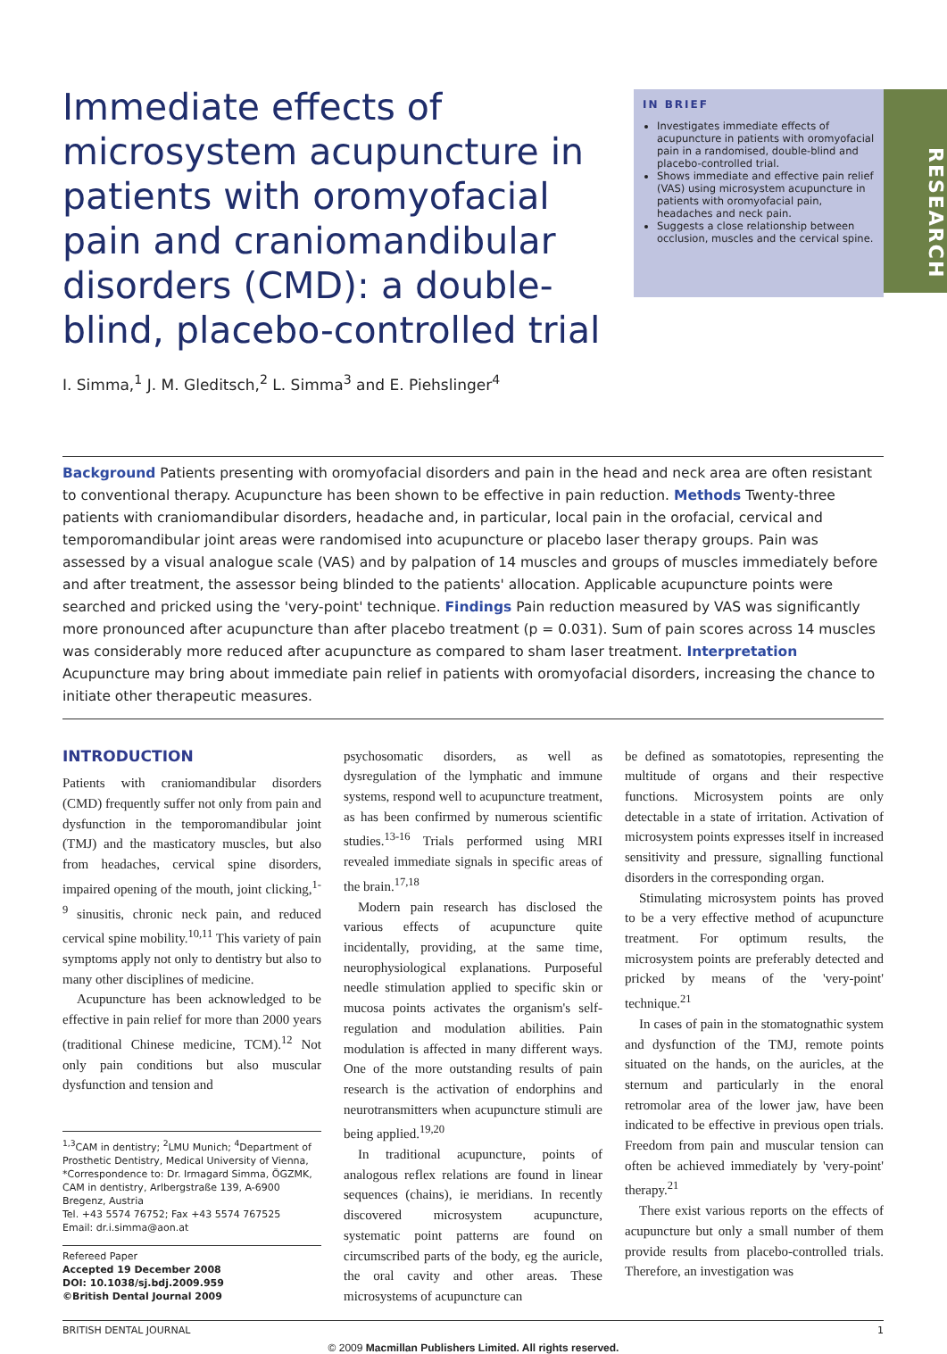Immediate effects of microsystem acupuncture in patients with oromyofacial pain and craniomandibular disorders (CMD): a double-blind, placebo-controlled trial
I. Simma,<sup>1</sup> J. M. Gleditsch,<sup>2</sup> L. Simma<sup>3</sup> and E. Piehslinger<sup>4</sup>
IN BRIEF
Investigates immediate effects of acupuncture in patients with oromyofacial pain in a randomised, double-blind and placebo-controlled trial.
Shows immediate and effective pain relief (VAS) using microsystem acupuncture in patients with oromyofacial pain, headaches and neck pain.
Suggests a close relationship between occlusion, muscles and the cervical spine.
RESEARCH
Background Patients presenting with oromyofacial disorders and pain in the head and neck area are often resistant to conventional therapy. Acupuncture has been shown to be effective in pain reduction. Methods Twenty-three patients with craniomandibular disorders, headache and, in particular, local pain in the orofacial, cervical and temporomandibular joint areas were randomised into acupuncture or placebo laser therapy groups. Pain was assessed by a visual analogue scale (VAS) and by palpation of 14 muscles and groups of muscles immediately before and after treatment, the assessor being blinded to the patients' allocation. Applicable acupuncture points were searched and pricked using the 'very-point' technique. Findings Pain reduction measured by VAS was significantly more pronounced after acupuncture than after placebo treatment (p = 0.031). Sum of pain scores across 14 muscles was considerably more reduced after acupuncture as compared to sham laser treatment. Interpretation Acupuncture may bring about immediate pain relief in patients with oromyofacial disorders, increasing the chance to initiate other therapeutic measures.
INTRODUCTION
Patients with craniomandibular disorders (CMD) frequently suffer not only from pain and dysfunction in the temporomandibular joint (TMJ) and the masticatory muscles, but also from headaches, cervical spine disorders, impaired opening of the mouth, joint clicking,<sup>1-9</sup> sinusitis, chronic neck pain, and reduced cervical spine mobility.<sup>10,11</sup> This variety of pain symptoms apply not only to dentistry but also to many other disciplines of medicine.
Acupuncture has been acknowledged to be effective in pain relief for more than 2000 years (traditional Chinese medicine, TCM).<sup>12</sup> Not only pain conditions but also muscular dysfunction and tension and
<sup>1,3</sup>CAM in dentistry; <sup>2</sup>LMU Munich; <sup>4</sup>Department of Prosthetic Dentistry, Medical University of Vienna, *Correspondence to: Dr. Irmagard Simma, ÖGZMK, CAM in dentistry, Arlbergstraße 139, A-6900 Bregenz, Austria
Tel. +43 5574 76752; Fax +43 5574 767525
Email: dr.i.simma@aon.at
Refereed Paper
Accepted 19 December 2008
DOI: 10.1038/sj.bdj.2009.959
©British Dental Journal 2009
psychosomatic disorders, as well as dysregulation of the lymphatic and immune systems, respond well to acupuncture treatment, as has been confirmed by numerous scientific studies.<sup>13-16</sup> Trials performed using MRI revealed immediate signals in specific areas of the brain.<sup>17,18</sup>
Modern pain research has disclosed the various effects of acupuncture quite incidentally, providing, at the same time, neurophysiological explanations. Purposeful needle stimulation applied to specific skin or mucosa points activates the organism's self-regulation and modulation abilities. Pain modulation is affected in many different ways. One of the more outstanding results of pain research is the activation of endorphins and neurotransmitters when acupuncture stimuli are being applied.<sup>19,20</sup>
In traditional acupuncture, points of analogous reflex relations are found in linear sequences (chains), ie meridians. In recently discovered microsystem acupuncture, systematic point patterns are found on circumscribed parts of the body, eg the auricle, the oral cavity and other areas. These microsystems of acupuncture can
be defined as somatotopies, representing the multitude of organs and their respective functions. Microsystem points are only detectable in a state of irritation. Activation of microsystem points expresses itself in increased sensitivity and pressure, signalling functional disorders in the corresponding organ.
Stimulating microsystem points has proved to be a very effective method of acupuncture treatment. For optimum results, the microsystem points are preferably detected and pricked by means of the 'very-point' technique.<sup>21</sup>
In cases of pain in the stomatognathic system and dysfunction of the TMJ, remote points situated on the hands, on the auricles, at the sternum and particularly in the enoral retromolar area of the lower jaw, have been indicated to be effective in previous open trials. Freedom from pain and muscular tension can often be achieved immediately by 'very-point' therapy.<sup>21</sup>
There exist various reports on the effects of acupuncture but only a small number of them provide results from placebo-controlled trials. Therefore, an investigation was
BRITISH DENTAL JOURNAL 1
© 2009 Macmillan Publishers Limited. All rights reserved.